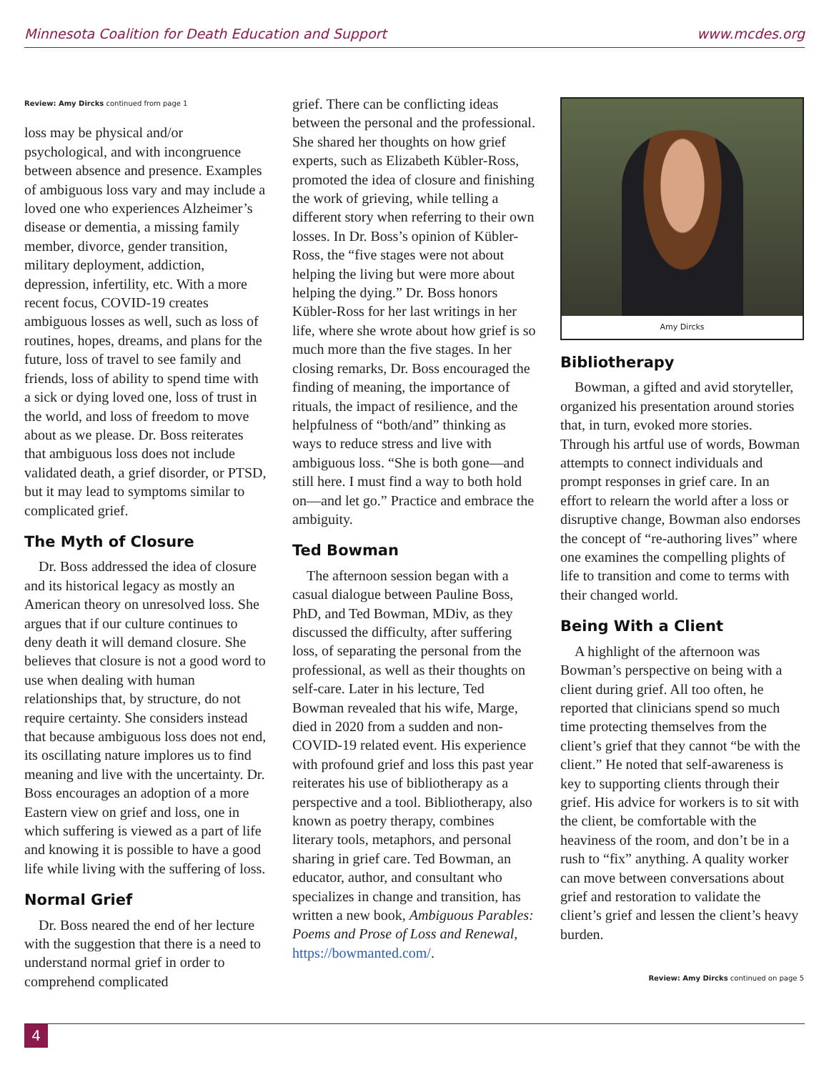Minnesota Coalition for Death Education and Support www.mcdes.org
Review: Amy Dircks continued from page 1
loss may be physical and/or psychological, and with incongruence between absence and presence. Examples of ambiguous loss vary and may include a loved one who experiences Alzheimer’s disease or dementia, a missing family member, divorce, gender transition, military deployment, addiction, depression, infertility, etc. With a more recent focus, COVID-19 creates ambiguous losses as well, such as loss of routines, hopes, dreams, and plans for the future, loss of travel to see family and friends, loss of ability to spend time with a sick or dying loved one, loss of trust in the world, and loss of freedom to move about as we please. Dr. Boss reiterates that ambiguous loss does not include validated death, a grief disorder, or PTSD, but it may lead to symptoms similar to complicated grief.
The Myth of Closure
Dr. Boss addressed the idea of closure and its historical legacy as mostly an American theory on unresolved loss. She argues that if our culture continues to deny death it will demand closure. She believes that closure is not a good word to use when dealing with human relationships that, by structure, do not require certainty. She considers instead that because ambiguous loss does not end, its oscillating nature implores us to find meaning and live with the uncertainty. Dr. Boss encourages an adoption of a more Eastern view on grief and loss, one in which suffering is viewed as a part of life and knowing it is possible to have a good life while living with the suffering of loss.
Normal Grief
Dr. Boss neared the end of her lecture with the suggestion that there is a need to understand normal grief in order to comprehend complicated
grief. There can be conflicting ideas between the personal and the professional. She shared her thoughts on how grief experts, such as Elizabeth Kübler-Ross, promoted the idea of closure and finishing the work of grieving, while telling a different story when referring to their own losses. In Dr. Boss’s opinion of Kübler-Ross, the “five stages were not about helping the living but were more about helping the dying.” Dr. Boss honors Kübler-Ross for her last writings in her life, where she wrote about how grief is so much more than the five stages. In her closing remarks, Dr. Boss encouraged the finding of meaning, the importance of rituals, the impact of resilience, and the helpfulness of “both/and” thinking as ways to reduce stress and live with ambiguous loss. “She is both gone—and still here. I must find a way to both hold on—and let go.” Practice and embrace the ambiguity.
Ted Bowman
The afternoon session began with a casual dialogue between Pauline Boss, PhD, and Ted Bowman, MDiv, as they discussed the difficulty, after suffering loss, of separating the personal from the professional, as well as their thoughts on self-care. Later in his lecture, Ted Bowman revealed that his wife, Marge, died in 2020 from a sudden and non-COVID-19 related event. His experience with profound grief and loss this past year reiterates his use of bibliotherapy as a perspective and a tool. Bibliotherapy, also known as poetry therapy, combines literary tools, metaphors, and personal sharing in grief care. Ted Bowman, an educator, author, and consultant who specializes in change and transition, has written a new book, Ambiguous Parables: Poems and Prose of Loss and Renewal, https://bowmanted.com/.
Amy Dircks
Bibliotherapy
Bowman, a gifted and avid storyteller, organized his presentation around stories that, in turn, evoked more stories. Through his artful use of words, Bowman attempts to connect individuals and prompt responses in grief care. In an effort to relearn the world after a loss or disruptive change, Bowman also endorses the concept of “re-authoring lives” where one examines the compelling plights of life to transition and come to terms with their changed world.
Being With a Client
A highlight of the afternoon was Bowman’s perspective on being with a client during grief. All too often, he reported that clinicians spend so much time protecting themselves from the client’s grief that they cannot “be with the client.” He noted that self-awareness is key to supporting clients through their grief. His advice for workers is to sit with the client, be comfortable with the heaviness of the room, and don’t be in a rush to “fix” anything. A quality worker can move between conversations about grief and restoration to validate the client’s grief and lessen the client’s heavy burden.
Review: Amy Dircks continued on page 5
4